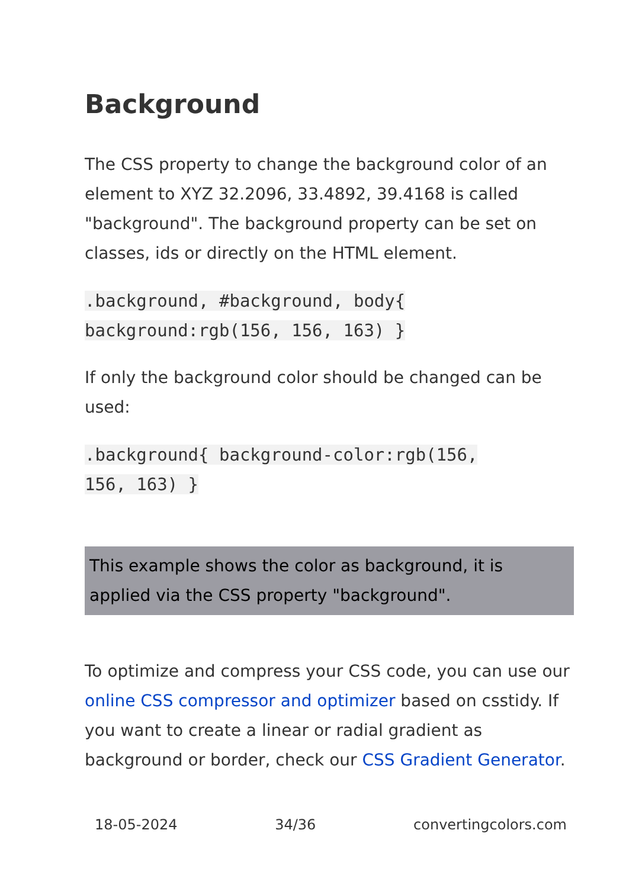Background
The CSS property to change the background color of an element to XYZ 32.2096, 33.4892, 39.4168 is called "background". The background property can be set on classes, ids or directly on the HTML element.
.background, #background, body{
background:rgb(156, 156, 163) }
If only the background color should be changed can be used:
.background{ background-color:rgb(156,
156, 163) }
This example shows the color as background, it is applied via the CSS property "background".
To optimize and compress your CSS code, you can use our online CSS compressor and optimizer based on csstidy. If you want to create a linear or radial gradient as background or border, check our CSS Gradient Generator.
18-05-2024 34/36 convertingcolors.com